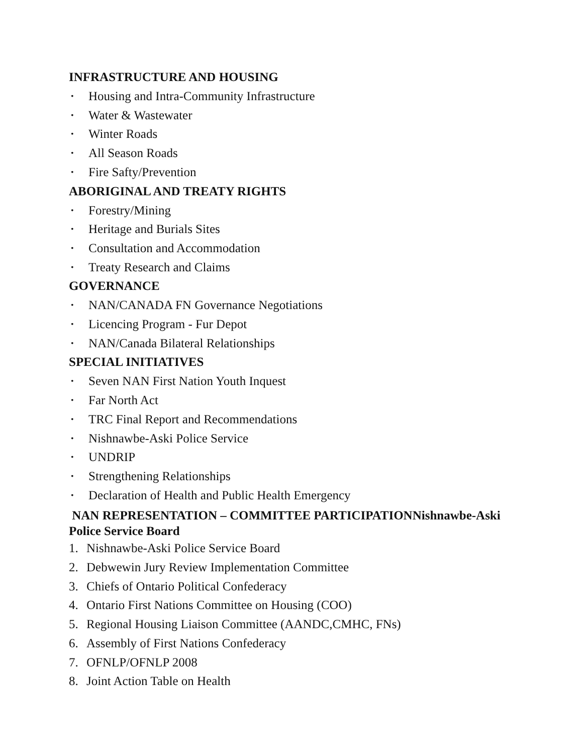INFRASTRUCTURE AND HOUSING
• Housing and Intra-Community Infrastructure
• Water & Wastewater
• Winter Roads
• All Season Roads
• Fire Safty/Prevention
ABORIGINAL AND TREATY RIGHTS
• Forestry/Mining
• Heritage and Burials Sites
• Consultation and Accommodation
• Treaty Research and Claims
GOVERNANCE
• NAN/CANADA FN Governance Negotiations
• Licencing Program - Fur Depot
• NAN/Canada Bilateral Relationships
SPECIAL INITIATIVES
• Seven NAN First Nation Youth Inquest
• Far North Act
• TRC Final Report and Recommendations
• Nishnawbe-Aski Police Service
• UNDRIP
• Strengthening Relationships
• Declaration of Health and Public Health Emergency
NAN REPRESENTATION – COMMITTEE PARTICIPATIONNishnawbe-Aski Police Service Board
1. Nishnawbe-Aski Police Service Board
2. Debwewin Jury Review Implementation Committee
3. Chiefs of Ontario Political Confederacy
4. Ontario First Nations Committee on Housing (COO)
5. Regional Housing Liaison Committee (AANDC,CMHC, FNs)
6. Assembly of First Nations Confederacy
7. OFNLP/OFNLP 2008
8. Joint Action Table on Health